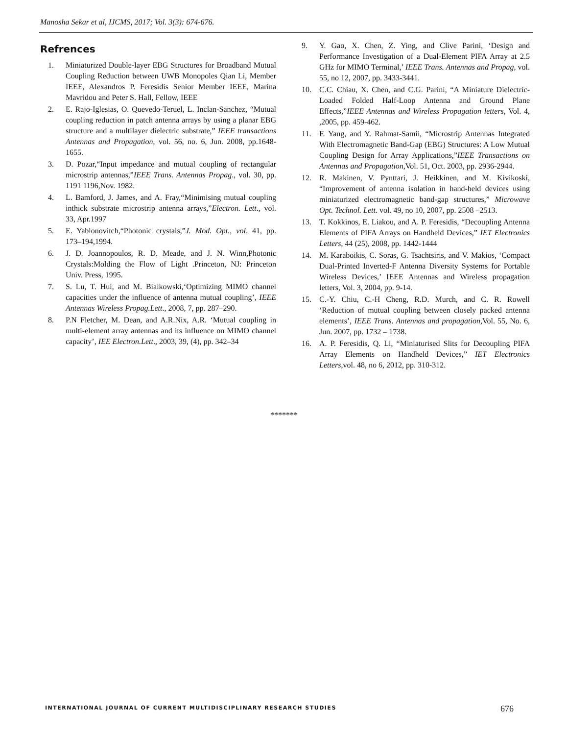Manosha Sekar et al, IJCMS, 2017; Vol. 3(3): 674-676.
Refrences
1. Miniaturized Double-layer EBG Structures for Broadband Mutual Coupling Reduction between UWB Monopoles Qian Li, Member IEEE, Alexandros P. Feresidis Senior Member IEEE, Marina Mavridou and Peter S. Hall, Fellow, IEEE
2. E. Rajo-Iglesias, O. Quevedo-Teruel, L. Inclan-Sanchez, “Mutual coupling reduction in patch antenna arrays by using a planar EBG structure and a multilayer dielectric substrate,” IEEE transactions Antennas and Propagation, vol. 56, no. 6, Jun. 2008, pp.1648-1655.
3. D. Pozar,“Input impedance and mutual coupling of rectangular microstrip antennas,”IEEE Trans. Antennas Propag., vol. 30, pp. 1191 1196,Nov. 1982.
4. L. Bamford, J. James, and A. Fray,“Minimising mutual coupling inthick substrate microstrip antenna arrays,”Electron. Lett., vol. 33, Apr.1997
5. E. Yablonovitch,“Photonic crystals,”J. Mod. Opt., vol. 41, pp. 173–194,1994.
6. J. D. Joannopoulos, R. D. Meade, and J. N. Winn,Photonic Crystals:Molding the Flow of Light .Princeton, NJ: Princeton Univ. Press, 1995.
7. S. Lu, T. Hui, and M. Bialkowski,‘Optimizing MIMO channel capacities under the influence of antenna mutual coupling’, IEEE Antennas Wireless Propag.Lett., 2008, 7, pp. 287–290.
8. P.N Fletcher, M. Dean, and A.R.Nix, A.R. ‘Mutual coupling in multi-element array antennas and its influence on MIMO channel capacity’, IEE Electron.Lett., 2003, 39, (4), pp. 342–34
9. Y. Gao, X. Chen, Z. Ying, and Clive Parini, ‘Design and Performance Investigation of a Dual-Element PIFA Array at 2.5 GHz for MIMO Terminal,’ IEEE Trans. Antennas and Propag, vol. 55, no 12, 2007, pp. 3433-3441.
10. C.C. Chiau, X. Chen, and C.G. Parini, “A Miniature Dielectric-Loaded Folded Half-Loop Antenna and Ground Plane Effects,”IEEE Antennas and Wireless Propagation letters, Vol. 4, ,2005, pp. 459-462.
11. F. Yang, and Y. Rahmat-Samii, “Microstrip Antennas Integrated With Electromagnetic Band-Gap (EBG) Structures: A Low Mutual Coupling Design for Array Applications,”IEEE Transactions on Antennas and Propagation,Vol. 51, Oct. 2003, pp. 2936-2944.
12. R. Makinen, V. Pynttari, J. Heikkinen, and M. Kivikoski, “Improvement of antenna isolation in hand-held devices using miniaturized electromagnetic band-gap structures,” Microwave Opt. Technol. Lett. vol. 49, no 10, 2007, pp. 2508 –2513.
13. T. Kokkinos, E. Liakou, and A. P. Feresidis, “Decoupling Antenna Elements of PIFA Arrays on Handheld Devices,” IET Electronics Letters, 44 (25), 2008, pp. 1442-1444
14. M. Karaboikis, C. Soras, G. Tsachtsiris, and V. Makios, ‘Compact Dual-Printed Inverted-F Antenna Diversity Systems for Portable Wireless Devices,’ IEEE Antennas and Wireless propagation letters, Vol. 3, 2004, pp. 9-14.
15. C.-Y. Chiu, C.-H Cheng, R.D. Murch, and C. R. Rowell ‘Reduction of mutual coupling between closely packed antenna elements’, IEEE Trans. Antennas and propagation,Vol. 55, No. 6, Jun. 2007, pp. 1732 – 1738.
16. A. P. Feresidis, Q. Li, “Miniaturised Slits for Decoupling PIFA Array Elements on Handheld Devices,” IET Electronics Letters,vol. 48, no 6, 2012, pp. 310-312.
*******
INTERNATIONAL JOURNAL OF CURRENT MULTIDISCIPLINARY RESEARCH STUDIES
676